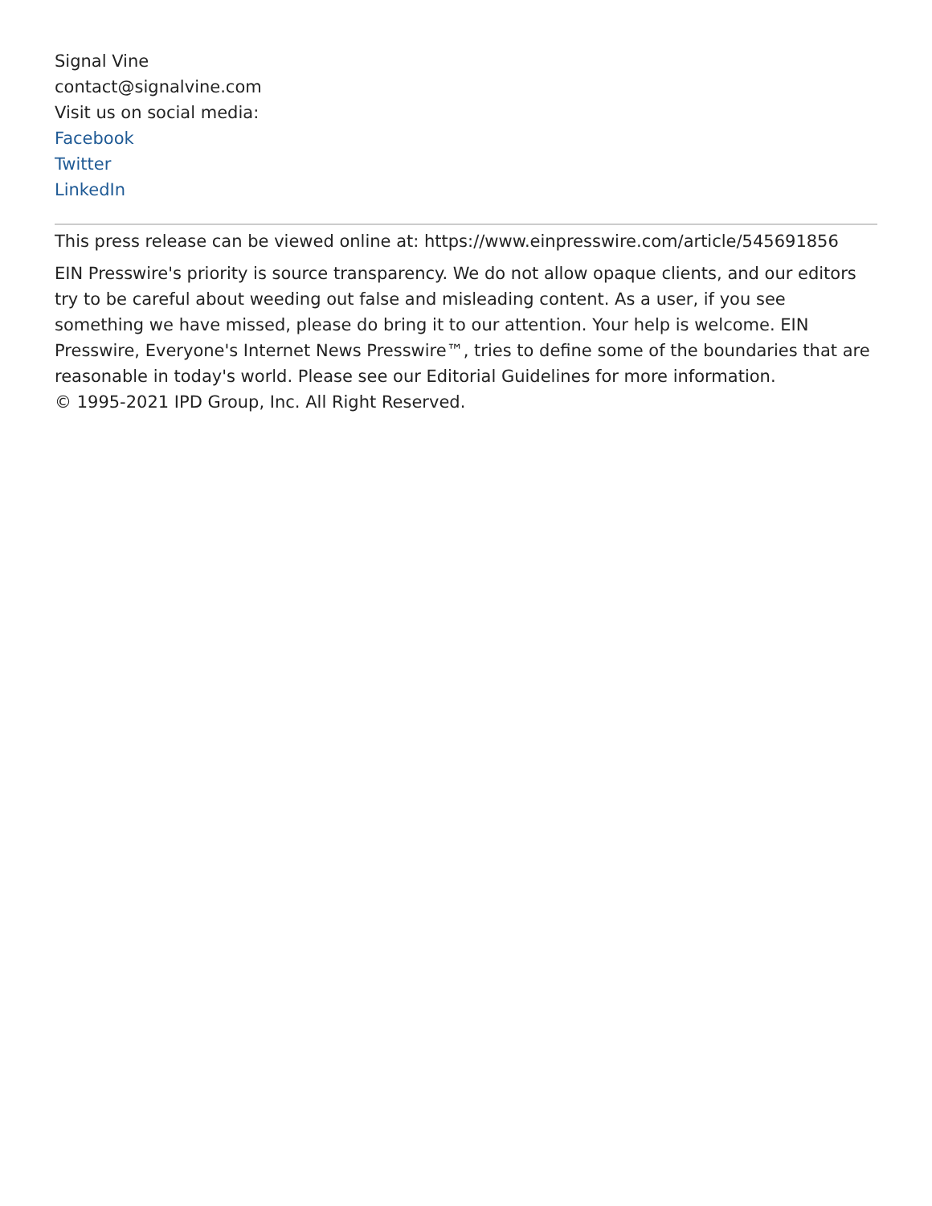Signal Vine
contact@signalvine.com
Visit us on social media:
Facebook
Twitter
LinkedIn
This press release can be viewed online at: https://www.einpresswire.com/article/545691856
EIN Presswire's priority is source transparency. We do not allow opaque clients, and our editors try to be careful about weeding out false and misleading content. As a user, if you see something we have missed, please do bring it to our attention. Your help is welcome. EIN Presswire, Everyone's Internet News Presswire™, tries to define some of the boundaries that are reasonable in today's world. Please see our Editorial Guidelines for more information.
© 1995-2021 IPD Group, Inc. All Right Reserved.